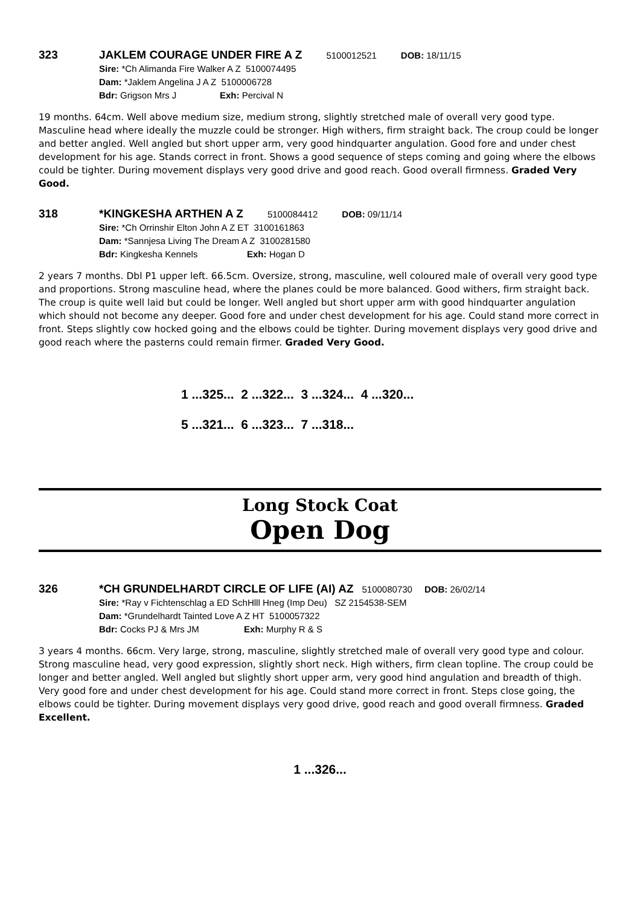323
JAKLEM COURAGE UNDER FIRE A Z 5100012521 DOB: 18/11/15
Sire: *Ch Alimanda Fire Walker A Z 5100074495
Dam: *Jaklem Angelina J A Z 5100006728
Bdr: Grigson Mrs J Exh: Percival N
19 months. 64cm. Well above medium size, medium strong, slightly stretched male of overall very good type. Masculine head where ideally the muzzle could be stronger. High withers, firm straight back. The croup could be longer and better angled. Well angled but short upper arm, very good hindquarter angulation. Good fore and under chest development for his age. Stands correct in front. Shows a good sequence of steps coming and going where the elbows could be tighter. During movement displays very good drive and good reach. Good overall firmness. Graded Very Good.
318
*KINGKESHA ARTHEN A Z 5100084412 DOB: 09/11/14
Sire: *Ch Orrinshir Elton John A Z ET 3100161863
Dam: *Sannjesa Living The Dream A Z 3100281580
Bdr: Kingkesha Kennels Exh: Hogan D
2 years 7 months. Dbl P1 upper left. 66.5cm. Oversize, strong, masculine, well coloured male of overall very good type and proportions. Strong masculine head, where the planes could be more balanced. Good withers, firm straight back. The croup is quite well laid but could be longer. Well angled but short upper arm with good hindquarter angulation which should not become any deeper. Good fore and under chest development for his age. Could stand more correct in front. Steps slightly cow hocked going and the elbows could be tighter. During movement displays very good drive and good reach where the pasterns could remain firmer. Graded Very Good.
1 ...325... 2 ...322... 3 ...324... 4 ...320...
5 ...321... 6 ...323... 7 ...318...
Long Stock Coat
Open Dog
326
*CH GRUNDELHARDT CIRCLE OF LIFE (AI) AZ 5100080730 DOB: 26/02/14
Sire: *Ray v Fichtenschlag a ED SchHlll Hneg (Imp Deu) SZ 2154538-SEM
Dam: *Grundelhardt Tainted Love A Z HT 5100057322
Bdr: Cocks PJ & Mrs JM Exh: Murphy R & S
3 years 4 months. 66cm. Very large, strong, masculine, slightly stretched male of overall very good type and colour. Strong masculine head, very good expression, slightly short neck. High withers, firm clean topline. The croup could be longer and better angled. Well angled but slightly short upper arm, very good hind angulation and breadth of thigh. Very good fore and under chest development for his age. Could stand more correct in front. Steps close going, the elbows could be tighter. During movement displays very good drive, good reach and good overall firmness. Graded Excellent.
1 ...326...